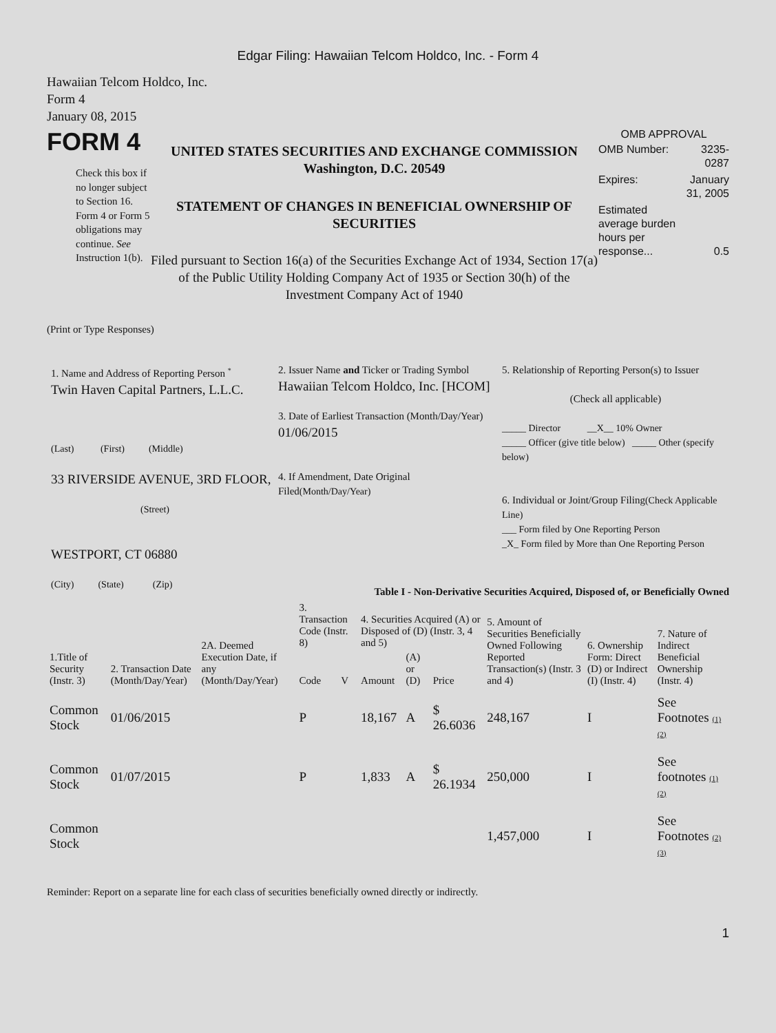Edgar Filing: Hawaiian Telcom Holdco, Inc. - Form 4
Hawaiian Telcom Holdco, Inc.
Form 4
January 08, 2015
FORM 4
Check this box if no longer subject to Section 16. Form 4 or Form 5 obligations may continue. See Instruction 1(b).
UNITED STATES SECURITIES AND EXCHANGE COMMISSION
Washington, D.C. 20549
STATEMENT OF CHANGES IN BENEFICIAL OWNERSHIP OF SECURITIES
Filed pursuant to Section 16(a) of the Securities Exchange Act of 1934, Section 17(a) of the Public Utility Holding Company Act of 1935 or Section 30(h) of the Investment Company Act of 1940
OMB APPROVAL
| OMB Number: | 3235-0287 |
| Expires: | January 31, 2005 |
| Estimated average burden hours per response... | 0.5 |
(Print or Type Responses)
1. Name and Address of Reporting Person <sup>*</sup>
Twin Haven Capital Partners, L.L.C.
(Last) (First) (Middle)
33 RIVERSIDE AVENUE, 3RD FLOOR,
(Street)
WESTPORT, CT 06880
(City) (State) (Zip)
2. Issuer Name and Ticker or Trading Symbol
Hawaiian Telcom Holdco, Inc. [HCOM]
3. Date of Earliest Transaction (Month/Day/Year)
01/06/2015
4. If Amendment, Date Original Filed(Month/Day/Year)
5. Relationship of Reporting Person(s) to Issuer
(Check all applicable)
_____ Director __X__ 10% Owner
_____ Officer (give title below) _____ Other (specify below)
6. Individual or Joint/Group Filing(Check Applicable Line)
___ Form filed by One Reporting Person
_X_ Form filed by More than One Reporting Person
Table I - Non-Derivative Securities Acquired, Disposed of, or Beneficially Owned
| 1.Title of Security (Instr. 3) | 2. Transaction Date (Month/Day/Year) | 2A. Deemed Execution Date, if any (Month/Day/Year) | 3. Transaction Code (Instr. 8) | | 4. Securities Acquired (A) or Disposed of (D) (Instr. 3, 4 and 5) | | | 5. Amount of Securities Beneficially Owned Following Reported Transaction(s) (Instr. 3 and 4) | 6. Ownership Form: Direct (D) or Indirect (I) (Instr. 4) | 7. Nature of Indirect Beneficial Ownership (Instr. 4) |
| --- | --- | --- | --- | --- | --- | --- | --- | --- | --- | --- |
| | | | Code | V | Amount | (A) or (D) | Price | | | |
| Common Stock | 01/06/2015 | | P | | 18,167 | A | $ 26.6036 | 248,167 | I | See Footnotes (1) (2) |
| Common Stock | 01/07/2015 | | P | | 1,833 | A | $ 26.1934 | 250,000 | I | See footnotes (1) (2) |
| Common Stock | | | | | | | | 1,457,000 | I | See Footnotes (2) (3) |
Reminder: Report on a separate line for each class of securities beneficially owned directly or indirectly.
1